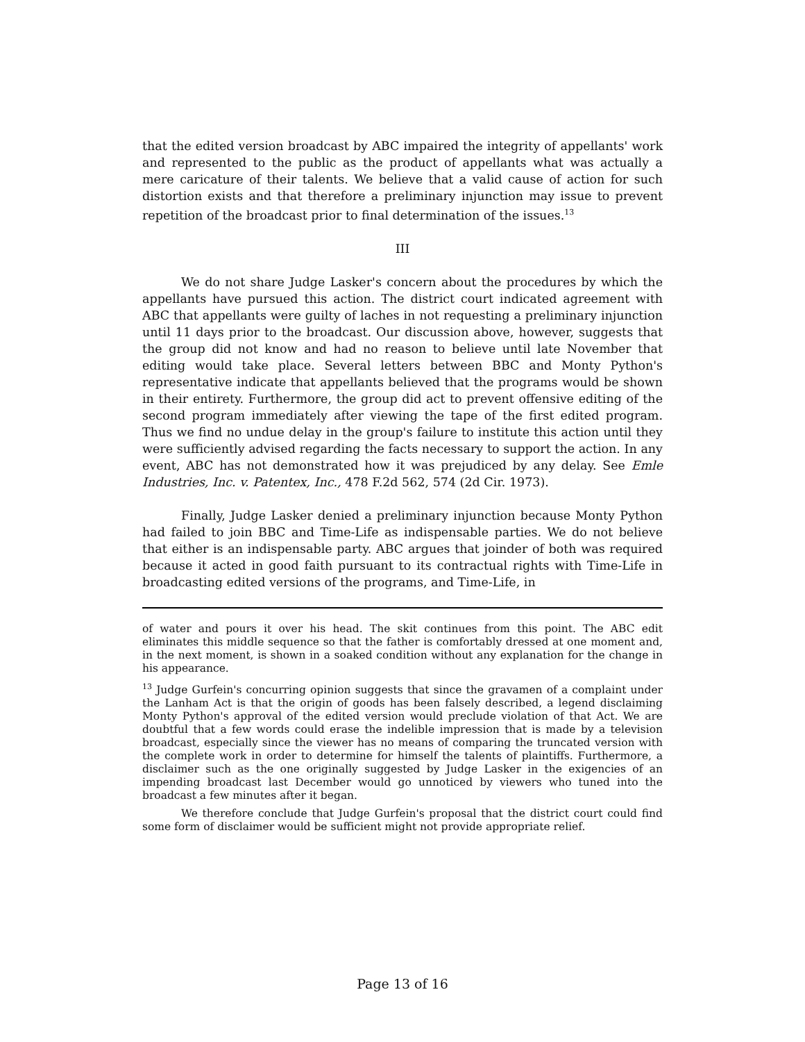that the edited version broadcast by ABC impaired the integrity of appellants' work and represented to the public as the product of appellants what was actually a mere caricature of their talents. We believe that a valid cause of action for such distortion exists and that therefore a preliminary injunction may issue to prevent repetition of the broadcast prior to final determination of the issues.<sup>13</sup>
III
We do not share Judge Lasker's concern about the procedures by which the appellants have pursued this action. The district court indicated agreement with ABC that appellants were guilty of laches in not requesting a preliminary injunction until 11 days prior to the broadcast. Our discussion above, however, suggests that the group did not know and had no reason to believe until late November that editing would take place. Several letters between BBC and Monty Python's representative indicate that appellants believed that the programs would be shown in their entirety. Furthermore, the group did act to prevent offensive editing of the second program immediately after viewing the tape of the first edited program. Thus we find no undue delay in the group's failure to institute this action until they were sufficiently advised regarding the facts necessary to support the action. In any event, ABC has not demonstrated how it was prejudiced by any delay. See Emle Industries, Inc. v. Patentex, Inc., 478 F.2d 562, 574 (2d Cir. 1973).
Finally, Judge Lasker denied a preliminary injunction because Monty Python had failed to join BBC and Time-Life as indispensable parties. We do not believe that either is an indispensable party. ABC argues that joinder of both was required because it acted in good faith pursuant to its contractual rights with Time-Life in broadcasting edited versions of the programs, and Time-Life, in
of water and pours it over his head. The skit continues from this point. The ABC edit eliminates this middle sequence so that the father is comfortably dressed at one moment and, in the next moment, is shown in a soaked condition without any explanation for the change in his appearance.
<sup>13</sup> Judge Gurfein's concurring opinion suggests that since the gravamen of a complaint under the Lanham Act is that the origin of goods has been falsely described, a legend disclaiming Monty Python's approval of the edited version would preclude violation of that Act. We are doubtful that a few words could erase the indelible impression that is made by a television broadcast, especially since the viewer has no means of comparing the truncated version with the complete work in order to determine for himself the talents of plaintiffs. Furthermore, a disclaimer such as the one originally suggested by Judge Lasker in the exigencies of an impending broadcast last December would go unnoticed by viewers who tuned into the broadcast a few minutes after it began.
We therefore conclude that Judge Gurfein's proposal that the district court could find some form of disclaimer would be sufficient might not provide appropriate relief.
Page 13 of 16